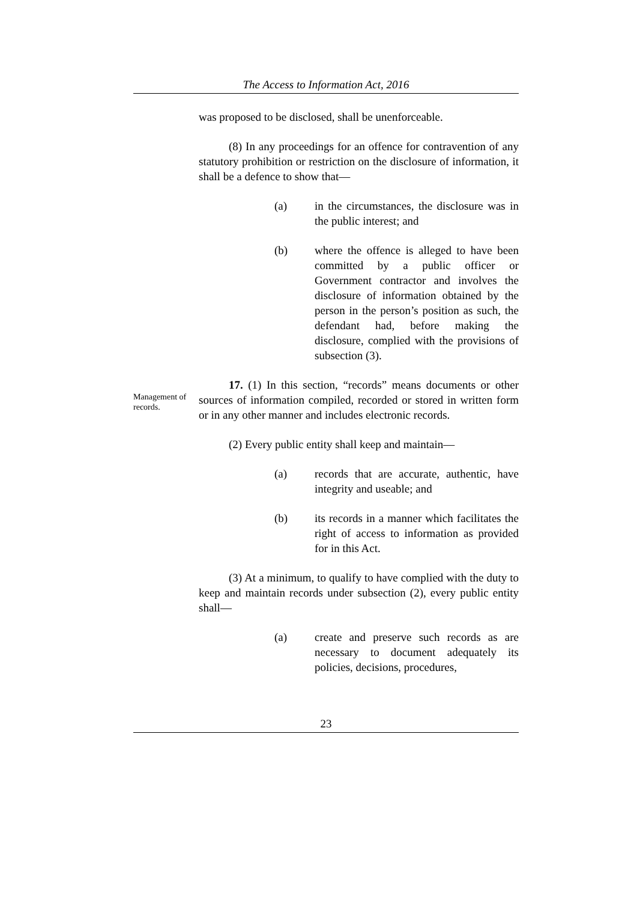The Access to Information Act, 2016
Management of records.
was proposed to be disclosed, shall be unenforceable.
(8) In any proceedings for an offence for contravention of any statutory prohibition or restriction on the disclosure of information, it shall be a defence to show that—
(a) in the circumstances, the disclosure was in the public interest; and
(b) where the offence is alleged to have been committed by a public officer or Government contractor and involves the disclosure of information obtained by the person in the person’s position as such, the defendant had, before making the disclosure, complied with the provisions of subsection (3).
17. (1) In this section, “records” means documents or other sources of information compiled, recorded or stored in written form or in any other manner and includes electronic records.
(2) Every public entity shall keep and maintain—
(a) records that are accurate, authentic, have integrity and useable; and
(b) its records in a manner which facilitates the right of access to information as provided for in this Act.
(3) At a minimum, to qualify to have complied with the duty to keep and maintain records under subsection (2), every public entity shall—
(a) create and preserve such records as are necessary to document adequately its policies, decisions, procedures,
23